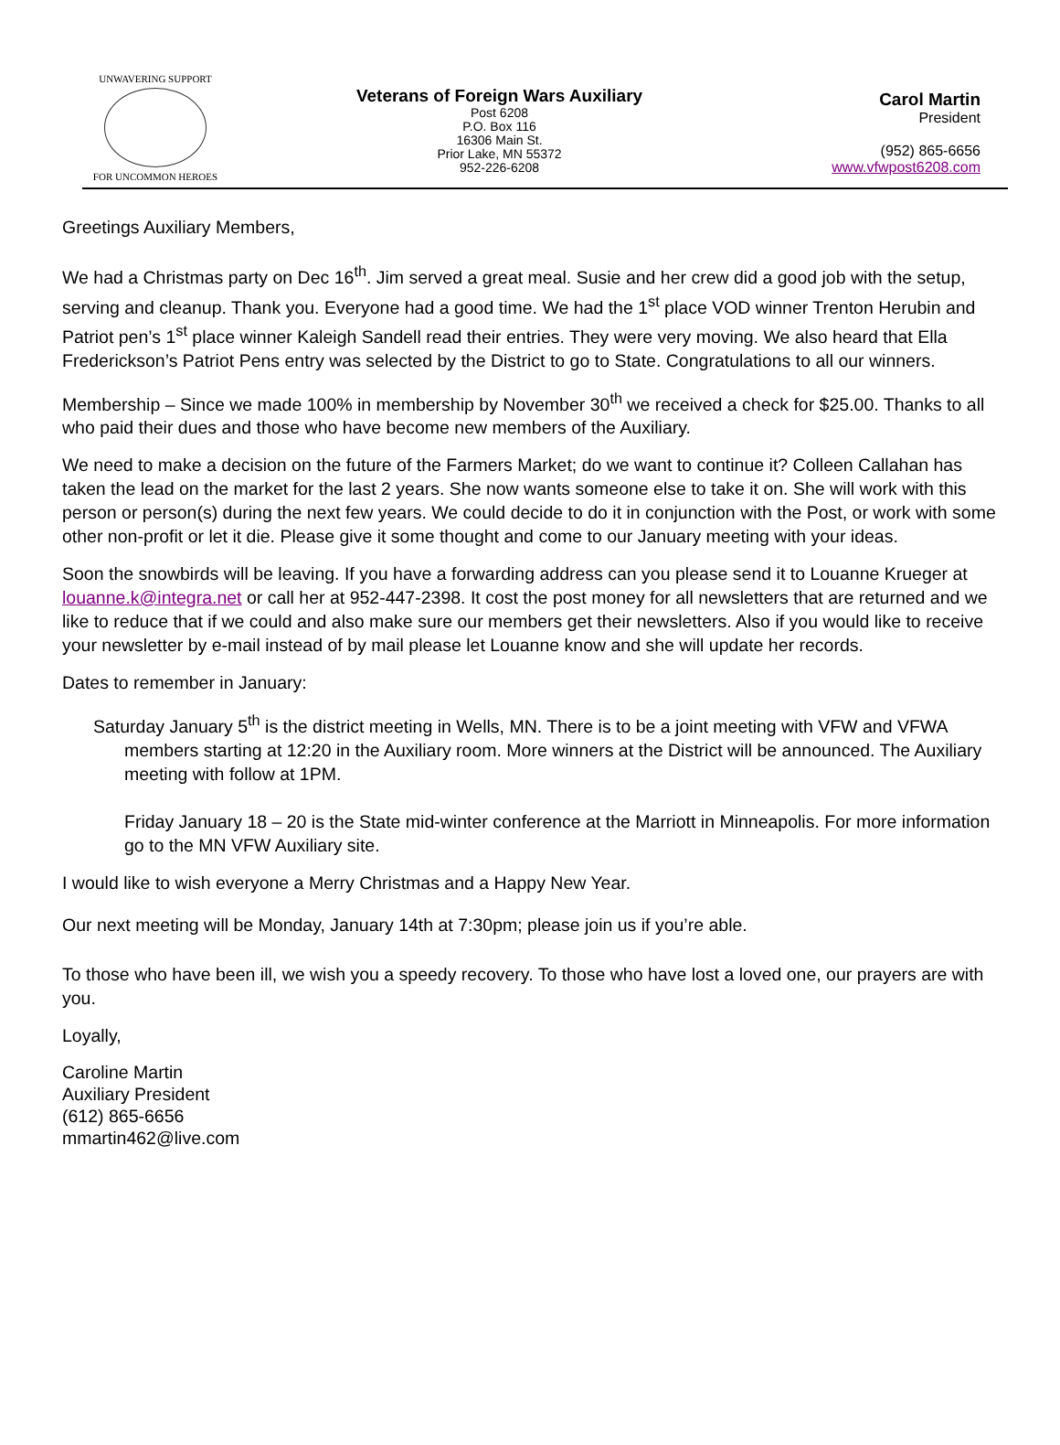UNWAVERING SUPPORT
FOR UNCOMMON HEROES
Veterans of Foreign Wars Auxiliary
Post 6208
P.O. Box 116
16306 Main St.
Prior Lake, MN 55372
952-226-6208
Carol Martin
President
(952) 865-6656
www.vfwpost6208.com
Greetings Auxiliary Members,
We had a Christmas party on Dec 16<sup>th</sup>. Jim served a great meal. Susie and her crew did a good job with the setup, serving and cleanup. Thank you. Everyone had a good time. We had the 1<sup>st</sup> place VOD winner Trenton Herubin and Patriot pen’s 1<sup>st</sup> place winner Kaleigh Sandell read their entries. They were very moving. We also heard that Ella Frederickson’s Patriot Pens entry was selected by the District to go to State. Congratulations to all our winners.
Membership – Since we made 100% in membership by November 30<sup>th</sup> we received a check for $25.00. Thanks to all who paid their dues and those who have become new members of the Auxiliary.
We need to make a decision on the future of the Farmers Market; do we want to continue it? Colleen Callahan has taken the lead on the market for the last 2 years. She now wants someone else to take it on. She will work with this person or person(s) during the next few years. We could decide to do it in conjunction with the Post, or work with some other non-profit or let it die. Please give it some thought and come to our January meeting with your ideas.
Soon the snowbirds will be leaving. If you have a forwarding address can you please send it to Louanne Krueger at louanne.k@integra.net or call her at 952-447-2398. It cost the post money for all newsletters that are returned and we like to reduce that if we could and also make sure our members get their newsletters. Also if you would like to receive your newsletter by e-mail instead of by mail please let Louanne know and she will update her records.
Dates to remember in January:
Saturday January 5<sup>th</sup> is the district meeting in Wells, MN. There is to be a joint meeting with VFW and VFWA members starting at 12:20 in the Auxiliary room. More winners at the District will be announced. The Auxiliary meeting with follow at 1PM.
Friday January 18 – 20 is the State mid-winter conference at the Marriott in Minneapolis. For more information go to the MN VFW Auxiliary site.
I would like to wish everyone a Merry Christmas and a Happy New Year.
Our next meeting will be Monday, January 14th at 7:30pm; please join us if you’re able.
To those who have been ill, we wish you a speedy recovery. To those who have lost a loved one, our prayers are with you.
Loyally,
Caroline Martin
Auxiliary President
(612) 865-6656
mmartin462@live.com